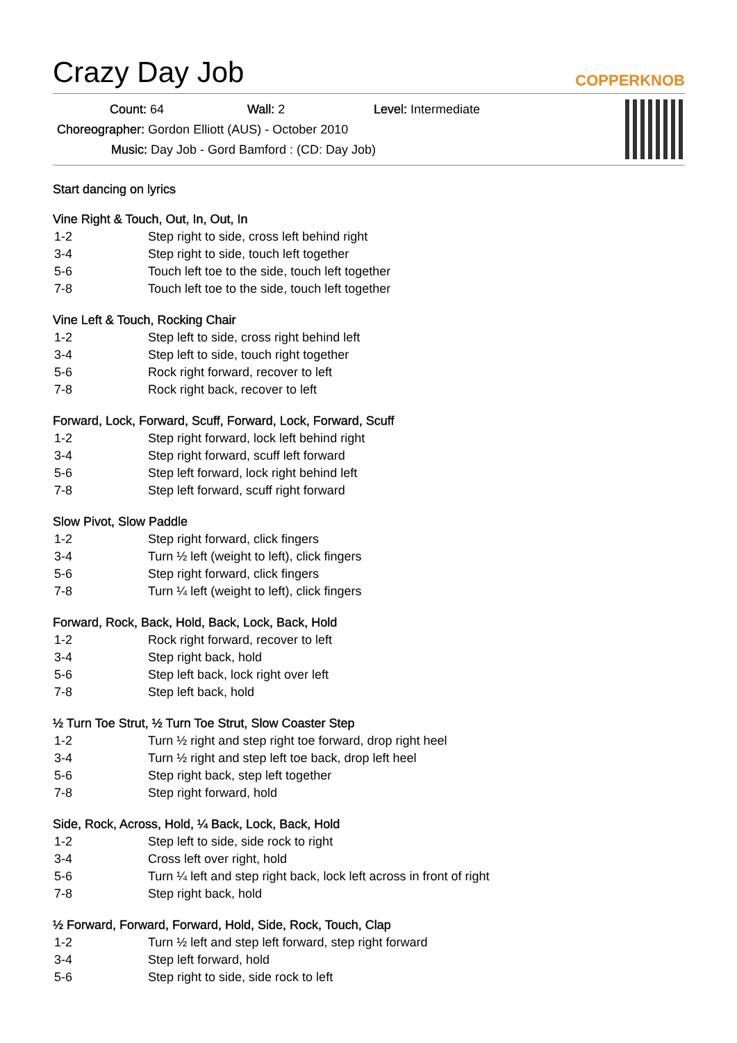Crazy Day Job
COPPERKNOB
Count: 64 Wall: 2 Level: Intermediate
Choreographer: Gordon Elliott (AUS) - October 2010
Music: Day Job - Gord Bamford : (CD: Day Job)
Start dancing on lyrics
Vine Right & Touch, Out, In, Out, In
| 1-2 | Step right to side, cross left behind right |
| 3-4 | Step right to side, touch left together |
| 5-6 | Touch left toe to the side, touch left together |
| 7-8 | Touch left toe to the side, touch left together |
Vine Left & Touch, Rocking Chair
| 1-2 | Step left to side, cross right behind left |
| 3-4 | Step left to side, touch right together |
| 5-6 | Rock right forward, recover to left |
| 7-8 | Rock right back, recover to left |
Forward, Lock, Forward, Scuff, Forward, Lock, Forward, Scuff
| 1-2 | Step right forward, lock left behind right |
| 3-4 | Step right forward, scuff left forward |
| 5-6 | Step left forward, lock right behind left |
| 7-8 | Step left forward, scuff right forward |
Slow Pivot, Slow Paddle
| 1-2 | Step right forward, click fingers |
| 3-4 | Turn ½ left (weight to left), click fingers |
| 5-6 | Step right forward, click fingers |
| 7-8 | Turn ¼ left (weight to left), click fingers |
Forward, Rock, Back, Hold, Back, Lock, Back, Hold
| 1-2 | Rock right forward, recover to left |
| 3-4 | Step right back, hold |
| 5-6 | Step left back, lock right over left |
| 7-8 | Step left back, hold |
½ Turn Toe Strut, ½ Turn Toe Strut, Slow Coaster Step
| 1-2 | Turn ½ right and step right toe forward, drop right heel |
| 3-4 | Turn ½ right and step left toe back, drop left heel |
| 5-6 | Step right back, step left together |
| 7-8 | Step right forward, hold |
Side, Rock, Across, Hold, ¼ Back, Lock, Back, Hold
| 1-2 | Step left to side, side rock to right |
| 3-4 | Cross left over right, hold |
| 5-6 | Turn ¼ left and step right back, lock left across in front of right |
| 7-8 | Step right back, hold |
½ Forward, Forward, Forward, Hold, Side, Rock, Touch, Clap
| 1-2 | Turn ½ left and step left forward, step right forward |
| 3-4 | Step left forward, hold |
| 5-6 | Step right to side, side rock to left |